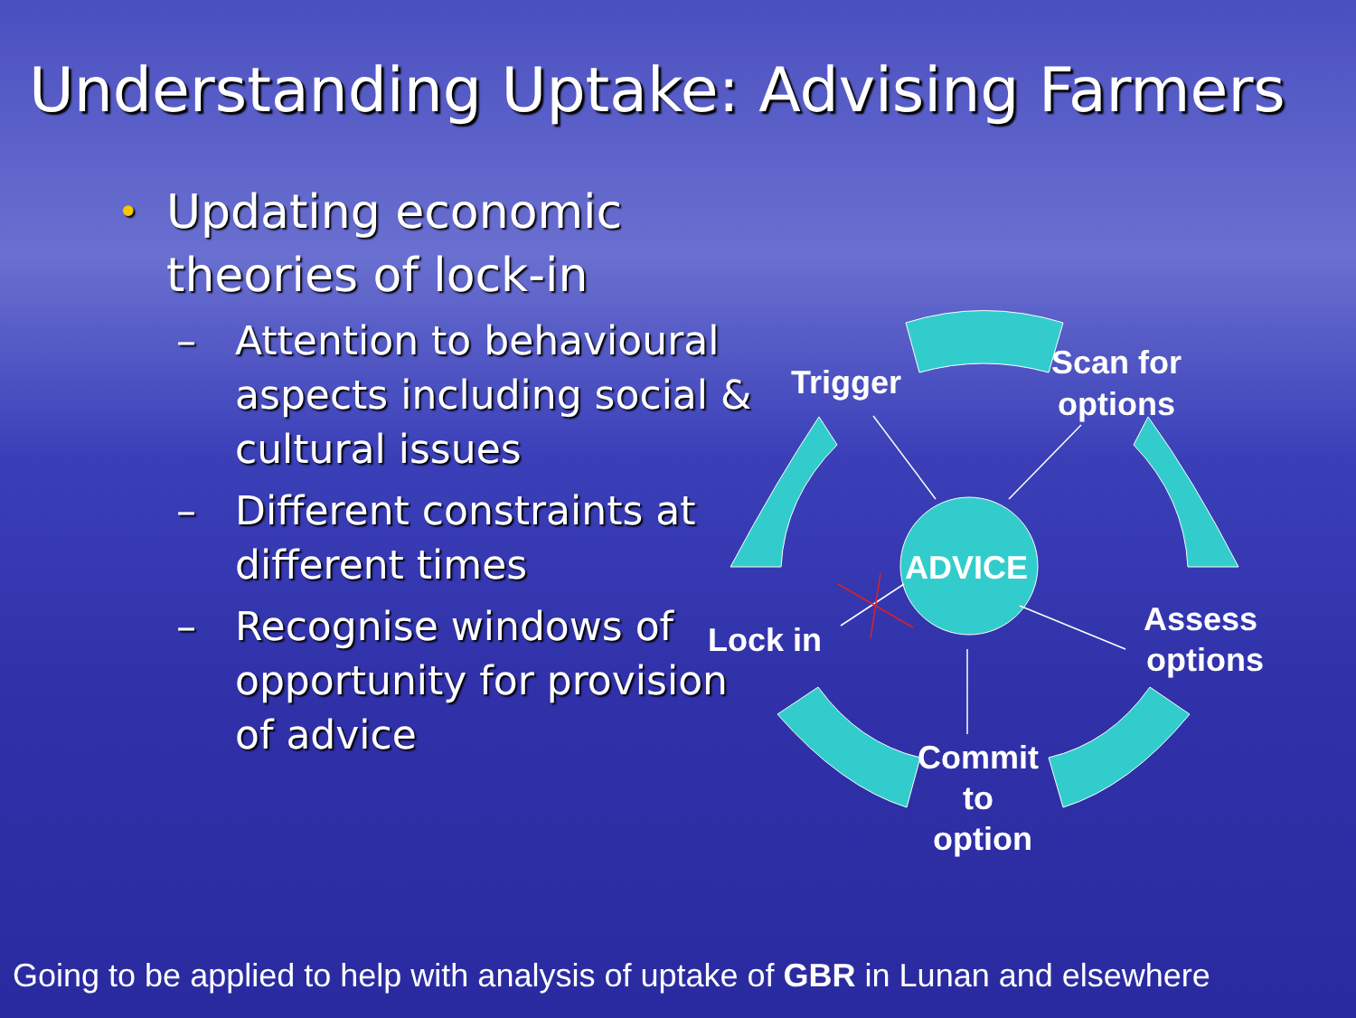Understanding Uptake: Advising Farmers
• Updating economic theories of lock-in
– Attention to behavioural aspects including social & cultural issues
– Different constraints at different times
– Recognise windows of opportunity for provision of advice
ADVICE
Trigger
Scan for
options
Assess
options
Lock in
Commit
to
option
Going to be applied to help with analysis of uptake of GBR in Lunan and elsewhere